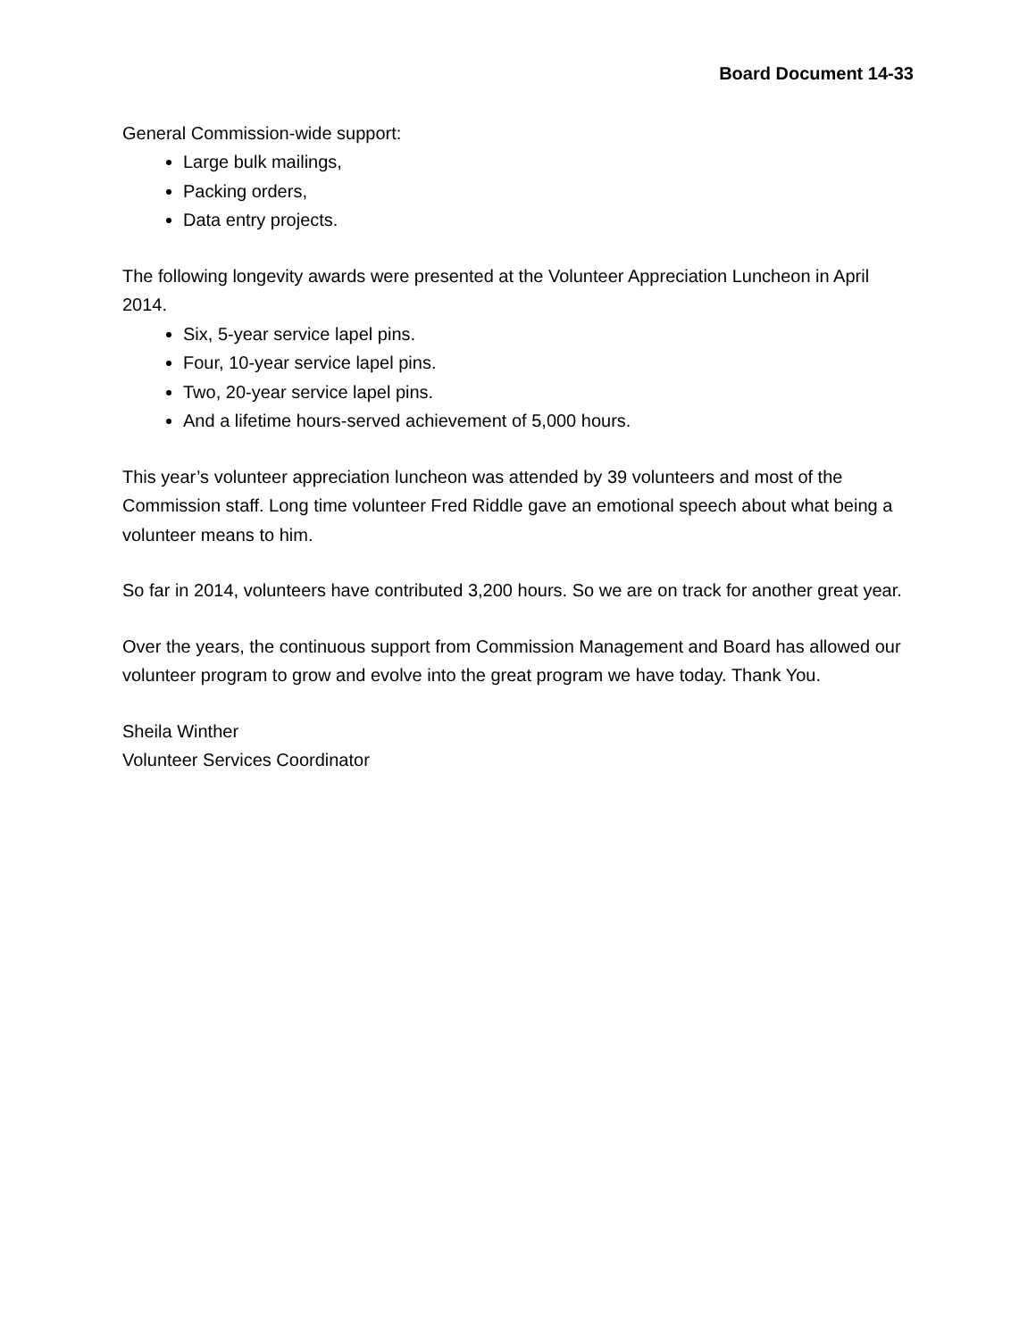Board Document 14-33
General Commission-wide support:
Large bulk mailings,
Packing orders,
Data entry projects.
The following longevity awards were presented at the Volunteer Appreciation Luncheon in April 2014.
Six, 5-year service lapel pins.
Four, 10-year service lapel pins.
Two, 20-year service lapel pins.
And a lifetime hours-served achievement of 5,000 hours.
This year’s volunteer appreciation luncheon was attended by 39 volunteers and most of the Commission staff. Long time volunteer Fred Riddle gave an emotional speech about what being a volunteer means to him.
So far in 2014, volunteers have contributed 3,200 hours. So we are on track for another great year.
Over the years, the continuous support from Commission Management and Board has allowed our volunteer program to grow and evolve into the great program we have today. Thank You.
Sheila Winther
Volunteer Services Coordinator